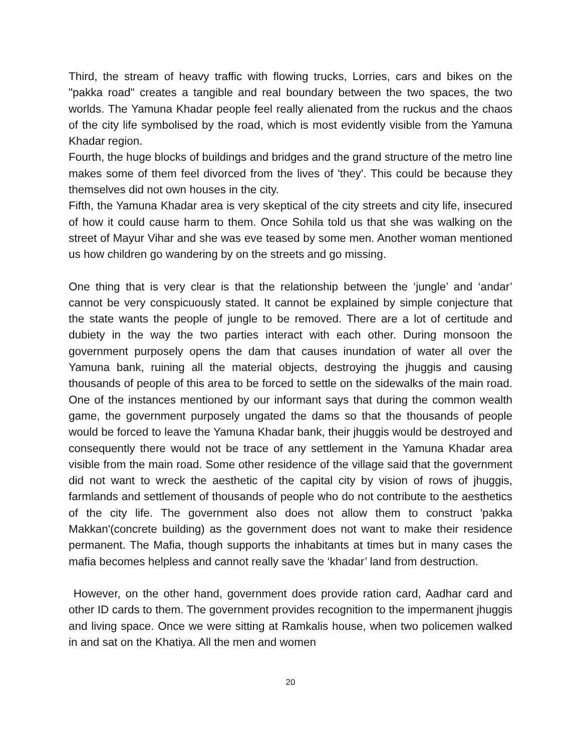Third, the stream of heavy traffic with flowing trucks, Lorries, cars and bikes on the "pakka road" creates a tangible and real boundary between the two spaces, the two worlds. The Yamuna Khadar people feel really alienated from the ruckus and the chaos of the city life symbolised by the road, which is most evidently visible from the Yamuna Khadar region.
Fourth, the huge blocks of buildings and bridges and the grand structure of the metro line makes some of them feel divorced from the lives of 'they'. This could be because they themselves did not own houses in the city.
Fifth, the Yamuna Khadar area is very skeptical of the city streets and city life, insecured of how it could cause harm to them. Once Sohila told us that she was walking on the street of Mayur Vihar and she was eve teased by some men. Another woman mentioned us how children go wandering by on the streets and go missing.
One thing that is very clear is that the relationship between the ‘jungle’ and ‘andar’ cannot be very conspicuously stated. It cannot be explained by simple conjecture that the state wants the people of jungle to be removed. There are a lot of certitude and dubiety in the way the two parties interact with each other. During monsoon the government purposely opens the dam that causes inundation of water all over the Yamuna bank, ruining all the material objects, destroying the jhuggis and causing thousands of people of this area to be forced to settle on the sidewalks of the main road. One of the instances mentioned by our informant says that during the common wealth game, the government purposely ungated the dams so that the thousands of people would be forced to leave the Yamuna Khadar bank, their jhuggis would be destroyed and consequently there would not be trace of any settlement in the Yamuna Khadar area visible from the main road. Some other residence of the village said that the government did not want to wreck the aesthetic of the capital city by vision of rows of jhuggis, farmlands and settlement of thousands of people who do not contribute to the aesthetics of the city life. The government also does not allow them to construct 'pakka Makkan'(concrete building) as the government does not want to make their residence permanent. The Mafia, though supports the inhabitants at times but in many cases the mafia becomes helpless and cannot really save the ‘khadar’ land from destruction.
However, on the other hand, government does provide ration card, Aadhar card and other ID cards to them. The government provides recognition to the impermanent jhuggis and living space. Once we were sitting at Ramkalis house, when two policemen walked in and sat on the Khatiya. All the men and women
20